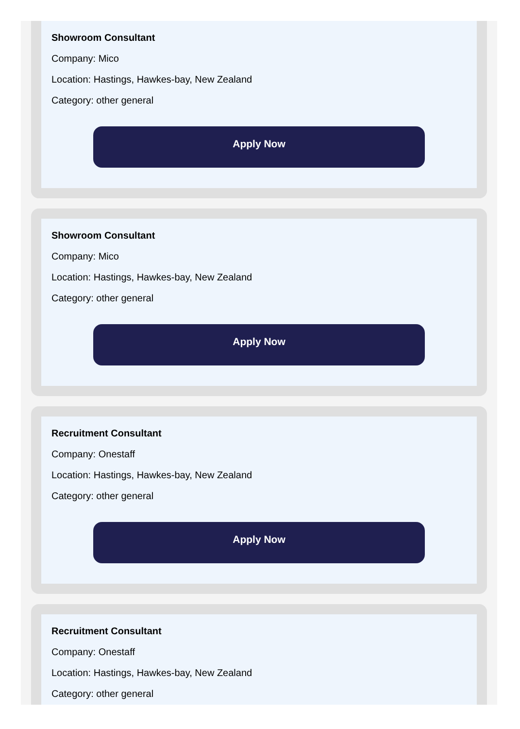Showroom Consultant
Company: Mico
Location: Hastings, Hawkes-bay, New Zealand
Category: other general
Apply Now
Showroom Consultant
Company: Mico
Location: Hastings, Hawkes-bay, New Zealand
Category: other general
Apply Now
Recruitment Consultant
Company: Onestaff
Location: Hastings, Hawkes-bay, New Zealand
Category: other general
Apply Now
Recruitment Consultant
Company: Onestaff
Location: Hastings, Hawkes-bay, New Zealand
Category: other general